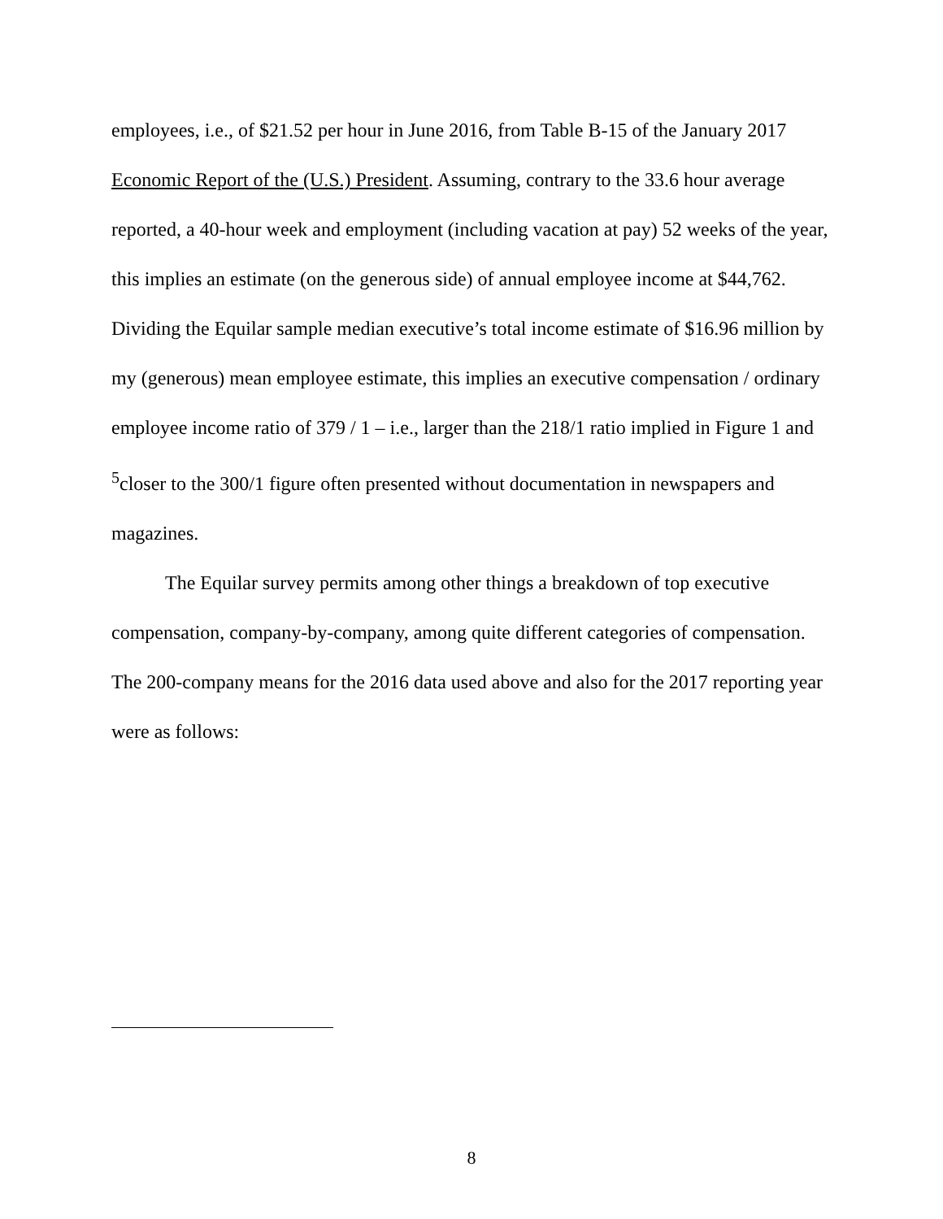employees, i.e., of $21.52 per hour in June 2016, from Table B-15 of the January 2017 Economic Report of the (U.S.) President. Assuming, contrary to the 33.6 hour average reported, a 40-hour week and employment (including vacation at pay) 52 weeks of the year, this implies an estimate (on the generous side) of annual employee income at $44,762. Dividing the Equilar sample median executive’s total income estimate of $16.96 million by my (generous) mean employee estimate, this implies an executive compensation / ordinary employee income ratio of 379 / 1 – i.e., larger than the 218/1 ratio implied in Figure 1 and <sup>5</sup>closer to the 300/1 figure often presented without documentation in newspapers and magazines.
The Equilar survey permits among other things a breakdown of top executive compensation, company-by-company, among quite different categories of compensation. The 200-company means for the 2016 data used above and also for the 2017 reporting year were as follows:
8